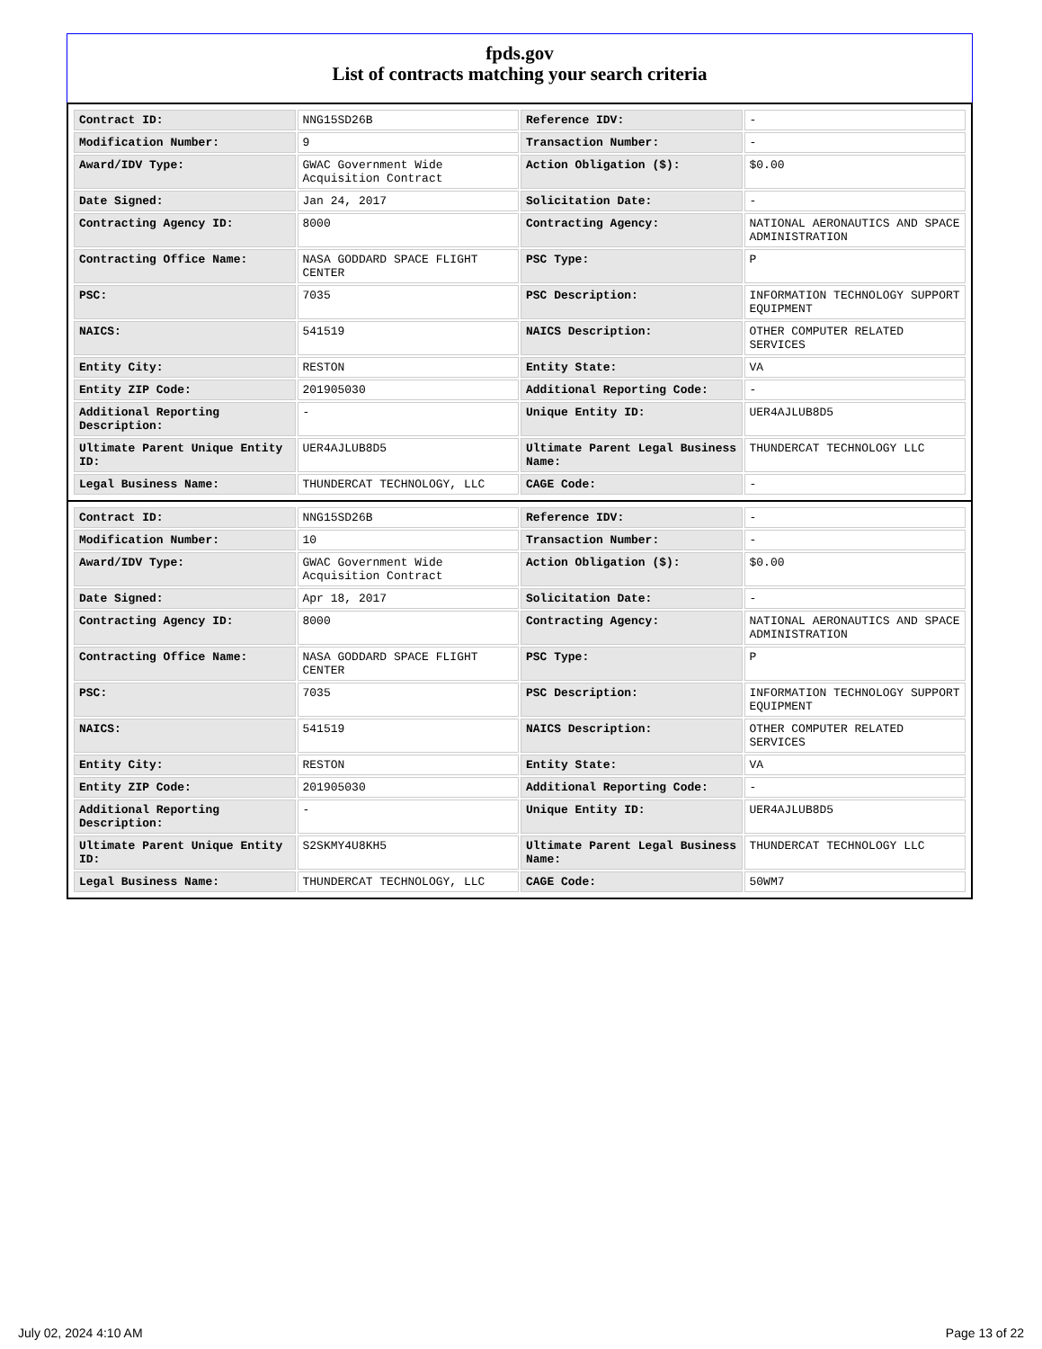fpds.gov
List of contracts matching your search criteria
| Contract ID: | NNG15SD26B | Reference IDV: | - |
| Modification Number: | 9 | Transaction Number: | - |
| Award/IDV Type: | GWAC Government Wide Acquisition Contract | Action Obligation ($): | $0.00 |
| Date Signed: | Jan 24, 2017 | Solicitation Date: | - |
| Contracting Agency ID: | 8000 | Contracting Agency: | NATIONAL AERONAUTICS AND SPACE ADMINISTRATION |
| Contracting Office Name: | NASA GODDARD SPACE FLIGHT CENTER | PSC Type: | P |
| PSC: | 7035 | PSC Description: | INFORMATION TECHNOLOGY SUPPORT EQUIPMENT |
| NAICS: | 541519 | NAICS Description: | OTHER COMPUTER RELATED SERVICES |
| Entity City: | RESTON | Entity State: | VA |
| Entity ZIP Code: | 201905030 | Additional Reporting Code: | - |
| Additional Reporting Description: | - | Unique Entity ID: | UER4AJLUB8D5 |
| Ultimate Parent Unique Entity ID: | UER4AJLUB8D5 | Ultimate Parent Legal Business Name: | THUNDERCAT TECHNOLOGY LLC |
| Legal Business Name: | THUNDERCAT TECHNOLOGY, LLC | CAGE Code: | - |
| Contract ID: | NNG15SD26B | Reference IDV: | - |
| Modification Number: | 10 | Transaction Number: | - |
| Award/IDV Type: | GWAC Government Wide Acquisition Contract | Action Obligation ($): | $0.00 |
| Date Signed: | Apr 18, 2017 | Solicitation Date: | - |
| Contracting Agency ID: | 8000 | Contracting Agency: | NATIONAL AERONAUTICS AND SPACE ADMINISTRATION |
| Contracting Office Name: | NASA GODDARD SPACE FLIGHT CENTER | PSC Type: | P |
| PSC: | 7035 | PSC Description: | INFORMATION TECHNOLOGY SUPPORT EQUIPMENT |
| NAICS: | 541519 | NAICS Description: | OTHER COMPUTER RELATED SERVICES |
| Entity City: | RESTON | Entity State: | VA |
| Entity ZIP Code: | 201905030 | Additional Reporting Code: | - |
| Additional Reporting Description: | - | Unique Entity ID: | UER4AJLUB8D5 |
| Ultimate Parent Unique Entity ID: | S2SKMY4U8KH5 | Ultimate Parent Legal Business Name: | THUNDERCAT TECHNOLOGY LLC |
| Legal Business Name: | THUNDERCAT TECHNOLOGY, LLC | CAGE Code: | 50WM7 |
July 02, 2024 4:10 AM Page 13 of 22